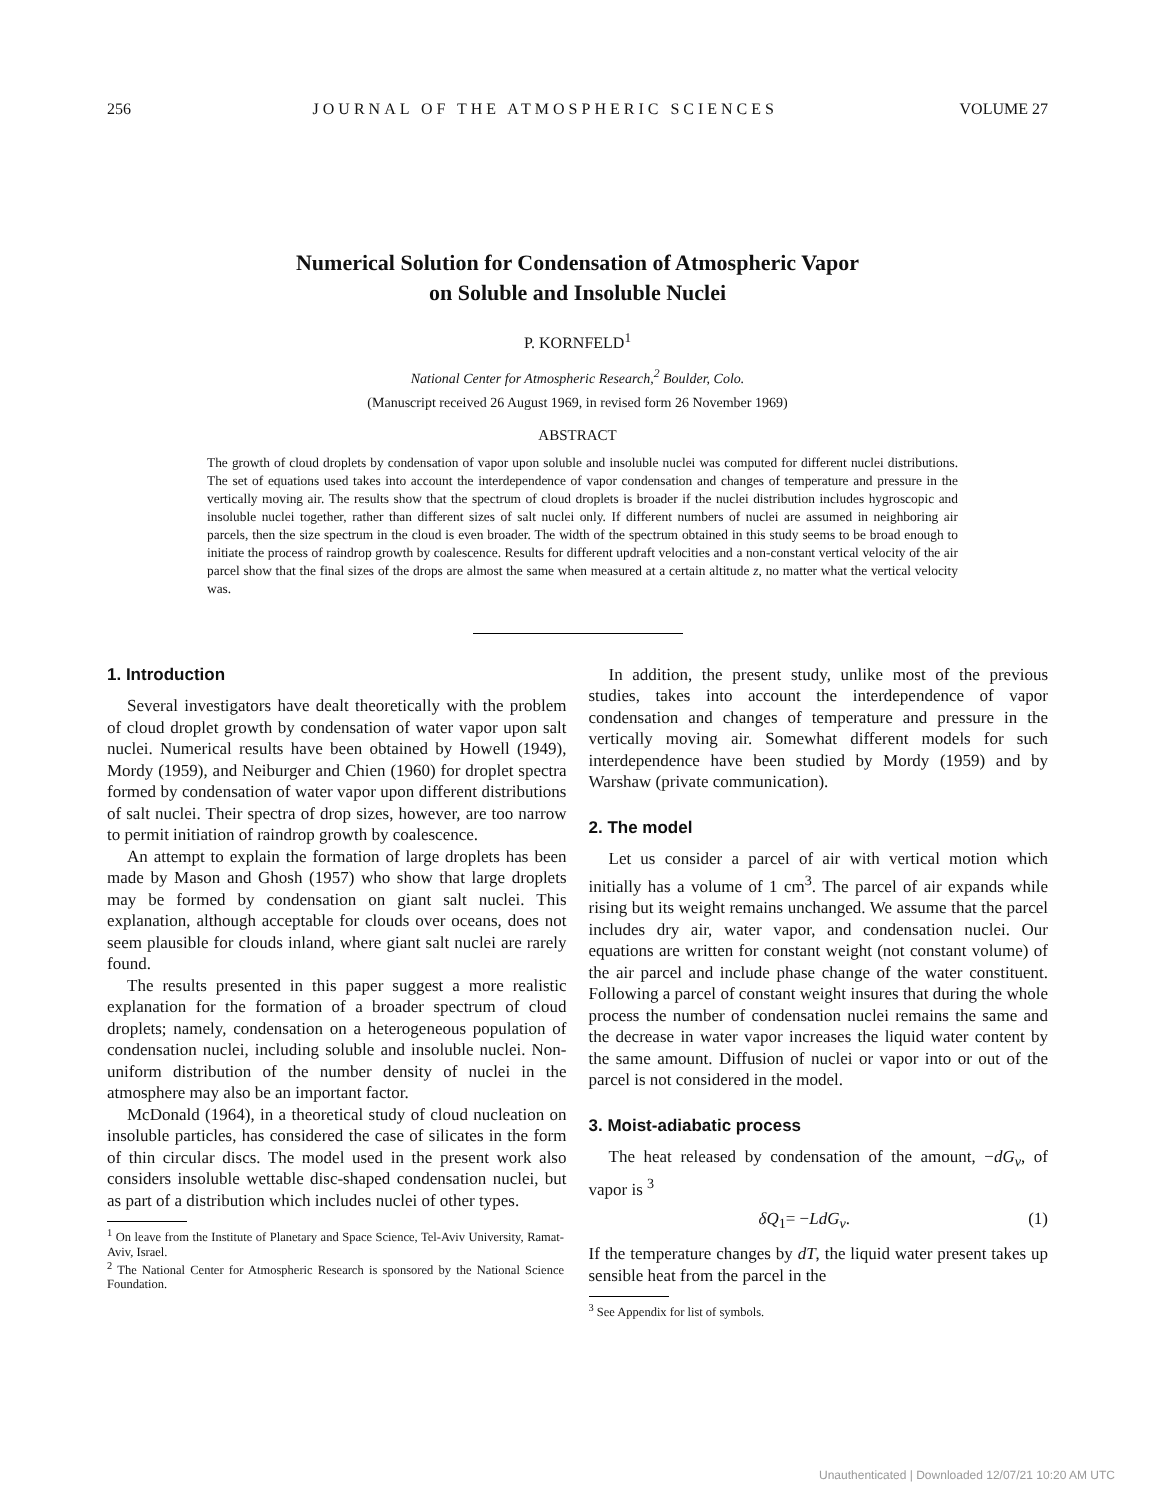256 JOURNAL OF THE ATMOSPHERIC SCIENCES VOLUME 27
Numerical Solution for Condensation of Atmospheric Vapor
on Soluble and Insoluble Nuclei
P. KORNFELD<sup>1</sup>
National Center for Atmospheric Research,<sup>2</sup> Boulder, Colo.
(Manuscript received 26 August 1969, in revised form 26 November 1969)
ABSTRACT
The growth of cloud droplets by condensation of vapor upon soluble and insoluble nuclei was computed for different nuclei distributions. The set of equations used takes into account the interdependence of vapor condensation and changes of temperature and pressure in the vertically moving air. The results show that the spectrum of cloud droplets is broader if the nuclei distribution includes hygroscopic and insoluble nuclei together, rather than different sizes of salt nuclei only. If different numbers of nuclei are assumed in neighboring air parcels, then the size spectrum in the cloud is even broader. The width of the spectrum obtained in this study seems to be broad enough to initiate the process of raindrop growth by coalescence. Results for different updraft velocities and a non-constant vertical velocity of the air parcel show that the final sizes of the drops are almost the same when measured at a certain altitude z, no matter what the vertical velocity was.
1. Introduction
Several investigators have dealt theoretically with the problem of cloud droplet growth by condensation of water vapor upon salt nuclei. Numerical results have been obtained by Howell (1949), Mordy (1959), and Neiburger and Chien (1960) for droplet spectra formed by condensation of water vapor upon different distributions of salt nuclei. Their spectra of drop sizes, however, are too narrow to permit initiation of raindrop growth by coalescence.
An attempt to explain the formation of large droplets has been made by Mason and Ghosh (1957) who show that large droplets may be formed by condensation on giant salt nuclei. This explanation, although acceptable for clouds over oceans, does not seem plausible for clouds inland, where giant salt nuclei are rarely found.
The results presented in this paper suggest a more realistic explanation for the formation of a broader spectrum of cloud droplets; namely, condensation on a heterogeneous population of condensation nuclei, including soluble and insoluble nuclei. Non-uniform distribution of the number density of nuclei in the atmosphere may also be an important factor.
McDonald (1964), in a theoretical study of cloud nucleation on insoluble particles, has considered the case of silicates in the form of thin circular discs. The model used in the present work also considers insoluble wettable disc-shaped condensation nuclei, but as part of a distribution which includes nuclei of other types.
<sup>1</sup> On leave from the Institute of Planetary and Space Science, Tel-Aviv University, Ramat-Aviv, Israel.
<sup>2</sup> The National Center for Atmospheric Research is sponsored by the National Science Foundation.
In addition, the present study, unlike most of the previous studies, takes into account the interdependence of vapor condensation and changes of temperature and pressure in the vertically moving air. Somewhat different models for such interdependence have been studied by Mordy (1959) and by Warshaw (private communication).
2. The model
Let us consider a parcel of air with vertical motion which initially has a volume of 1 cm<sup>3</sup>. The parcel of air expands while rising but its weight remains unchanged. We assume that the parcel includes dry air, water vapor, and condensation nuclei. Our equations are written for constant weight (not constant volume) of the air parcel and include phase change of the water constituent. Following a parcel of constant weight insures that during the whole process the number of condensation nuclei remains the same and the decrease in water vapor increases the liquid water content by the same amount. Diffusion of nuclei or vapor into or out of the parcel is not considered in the model.
3. Moist-adiabatic process
The heat released by condensation of the amount, −dG<sub>v</sub>, of vapor is <sup>3</sup>
δQ<sub>1</sub>= −LdG<sub>v</sub>. (1)
If the temperature changes by dT, the liquid water present takes up sensible heat from the parcel in the
<sup>3</sup> See Appendix for list of symbols.
Unauthenticated | Downloaded 12/07/21 10:20 AM UTC